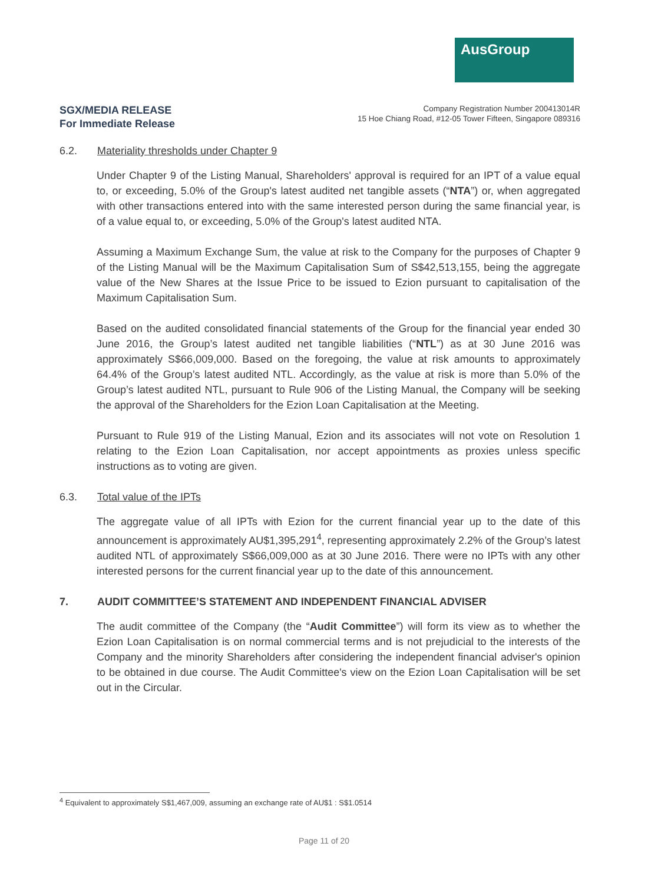AusGroup
SGX/MEDIA RELEASE
For Immediate Release
Company Registration Number 200413014R
15 Hoe Chiang Road, #12-05 Tower Fifteen, Singapore 089316
6.2. Materiality thresholds under Chapter 9
Under Chapter 9 of the Listing Manual, Shareholders' approval is required for an IPT of a value equal to, or exceeding, 5.0% of the Group's latest audited net tangible assets (“NTA”) or, when aggregated with other transactions entered into with the same interested person during the same financial year, is of a value equal to, or exceeding, 5.0% of the Group's latest audited NTA.
Assuming a Maximum Exchange Sum, the value at risk to the Company for the purposes of Chapter 9 of the Listing Manual will be the Maximum Capitalisation Sum of S$42,513,155, being the aggregate value of the New Shares at the Issue Price to be issued to Ezion pursuant to capitalisation of the Maximum Capitalisation Sum.
Based on the audited consolidated financial statements of the Group for the financial year ended 30 June 2016, the Group’s latest audited net tangible liabilities (“NTL”) as at 30 June 2016 was approximately S$66,009,000. Based on the foregoing, the value at risk amounts to approximately 64.4% of the Group’s latest audited NTL. Accordingly, as the value at risk is more than 5.0% of the Group’s latest audited NTL, pursuant to Rule 906 of the Listing Manual, the Company will be seeking the approval of the Shareholders for the Ezion Loan Capitalisation at the Meeting.
Pursuant to Rule 919 of the Listing Manual, Ezion and its associates will not vote on Resolution 1 relating to the Ezion Loan Capitalisation, nor accept appointments as proxies unless specific instructions as to voting are given.
6.3. Total value of the IPTs
The aggregate value of all IPTs with Ezion for the current financial year up to the date of this announcement is approximately AU$1,395,291<sup>4</sup>, representing approximately 2.2% of the Group’s latest audited NTL of approximately S$66,009,000 as at 30 June 2016. There were no IPTs with any other interested persons for the current financial year up to the date of this announcement.
7. AUDIT COMMITTEE’S STATEMENT AND INDEPENDENT FINANCIAL ADVISER
The audit committee of the Company (the “Audit Committee”) will form its view as to whether the Ezion Loan Capitalisation is on normal commercial terms and is not prejudicial to the interests of the Company and the minority Shareholders after considering the independent financial adviser's opinion to be obtained in due course. The Audit Committee's view on the Ezion Loan Capitalisation will be set out in the Circular.
<sup>4</sup> Equivalent to approximately S$1,467,009, assuming an exchange rate of AU$1 : S$1.0514
Page 11 of 20